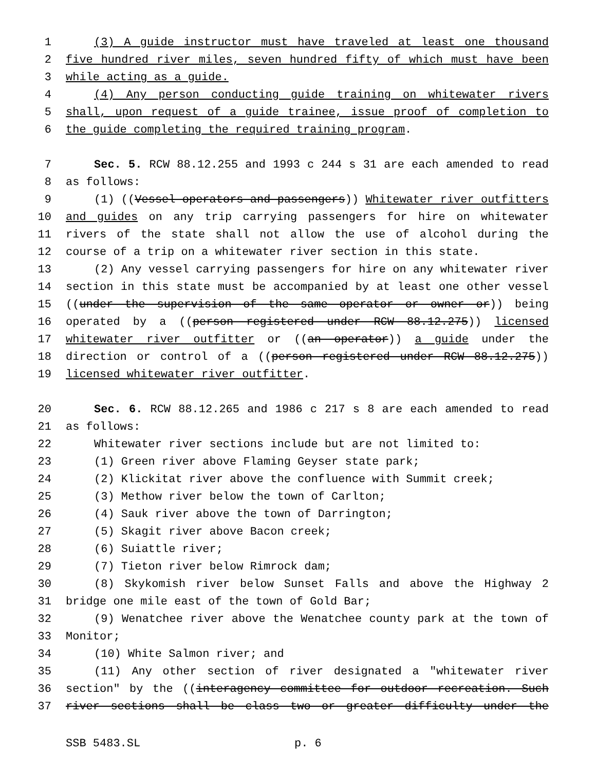1 (3) A guide instructor must have traveled at least one thousand
2 five hundred river miles, seven hundred fifty of which must have been
3 while acting as a guide.
4 (4) Any person conducting guide training on whitewater rivers
5 shall, upon request of a guide trainee, issue proof of completion to
6 the guide completing the required training program.
7 Sec. 5. RCW 88.12.255 and 1993 c 244 s 31 are each amended to read
8 as follows:
9 (1) ((Vessel operators and passengers)) Whitewater river outfitters
10 and guides on any trip carrying passengers for hire on whitewater
11 rivers of the state shall not allow the use of alcohol during the
12 course of a trip on a whitewater river section in this state.
13 (2) Any vessel carrying passengers for hire on any whitewater river
14 section in this state must be accompanied by at least one other vessel
15 ((under the supervision of the same operator or owner or)) being
16 operated by a ((person registered under RCW 88.12.275)) licensed
17 whitewater river outfitter or ((an operator)) a guide under the
18 direction or control of a ((person registered under RCW 88.12.275))
19 licensed whitewater river outfitter.
20 Sec. 6. RCW 88.12.265 and 1986 c 217 s 8 are each amended to read
21 as follows:
22 Whitewater river sections include but are not limited to:
23 (1) Green river above Flaming Geyser state park;
24 (2) Klickitat river above the confluence with Summit creek;
25 (3) Methow river below the town of Carlton;
26 (4) Sauk river above the town of Darrington;
27 (5) Skagit river above Bacon creek;
28 (6) Suiattle river;
29 (7) Tieton river below Rimrock dam;
30 (8) Skykomish river below Sunset Falls and above the Highway 2
31 bridge one mile east of the town of Gold Bar;
32 (9) Wenatchee river above the Wenatchee county park at the town of
33 Monitor;
34 (10) White Salmon river; and
35 (11) Any other section of river designated a "whitewater river
36 section" by the ((interagency committee for outdoor recreation. Such
37 river sections shall be class two or greater difficulty under the
SSB 5483.SL p. 6